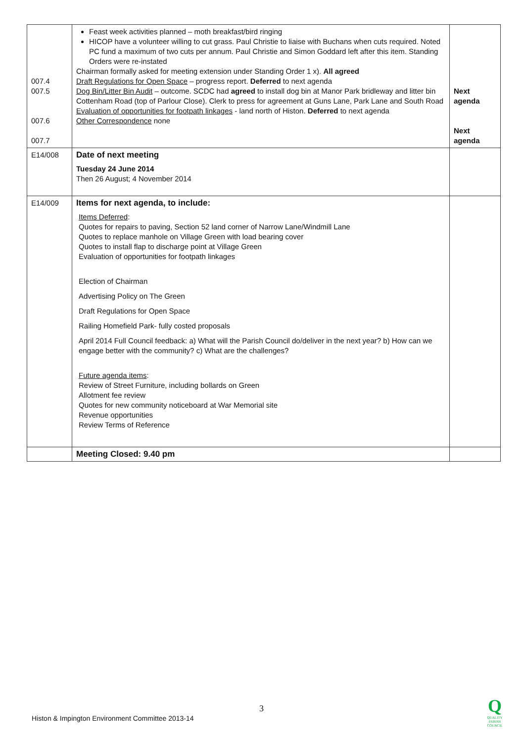| 007.4 007.5 007.6 007.7 | Feast week activities planned – moth breakfast/bird ringing HICOP have a volunteer willing to cut grass. Paul Christie to liaise with Buchans when cuts required. Noted PC fund a maximum of two cuts per annum. Paul Christie and Simon Goddard left after this item. Standing Orders were re-instated Chairman formally asked for meeting extension under Standing Order 1 x). All agreed Draft Regulations for Open Space – progress report. Deferred to next agenda Dog Bin/Litter Bin Audit – outcome. SCDC had agreed to install dog bin at Manor Park bridleway and litter bin Cottenham Road (top of Parlour Close). Clerk to press for agreement at Guns Lane, Park Lane and South Road Evaluation of opportunities for footpath linkages - land north of Histon. Deferred to next agenda Other Correspondence none | Next agenda Next agenda |
| E14/008 | Date of next meeting Tuesday 24 June 2014 Then 26 August; 4 November 2014 | |
| E14/009 | Items for next agenda, to include: Items Deferred : Quotes for repairs to paving, Section 52 land corner of Narrow Lane/Windmill Lane Quotes to replace manhole on Village Green with load bearing cover Quotes to install flap to discharge point at Village Green Evaluation of opportunities for footpath linkages Election of Chairman Advertising Policy on The Green Draft Regulations for Open Space Railing Homefield Park- fully costed proposals April 2014 Full Council feedback: a) What will the Parish Council do/deliver in the next year? b) How can we engage better with the community? c) What are the challenges? Future agenda items : Review of Street Furniture, including bollards on Green Allotment fee review Quotes for new community noticeboard at War Memorial site Revenue opportunities Review Terms of Reference | |
| | Meeting Closed: 9.40 pm | |
3
Histon & Impington Environment Committee 2013-14
Q
QUALITY
PARISH
COUNCIL